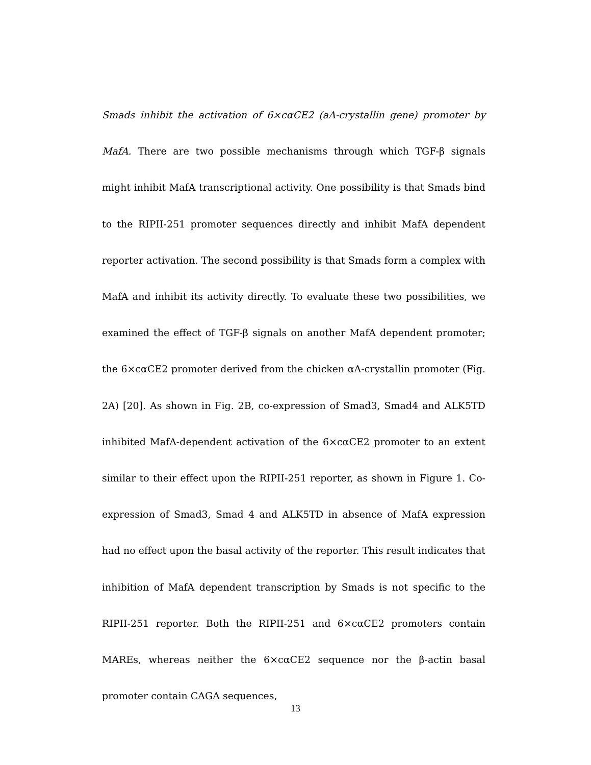Smads inhibit the activation of 6×cαCE2 (aA-crystallin gene) promoter by MafA. There are two possible mechanisms through which TGF-β signals might inhibit MafA transcriptional activity. One possibility is that Smads bind to the RIPII-251 promoter sequences directly and inhibit MafA dependent reporter activation. The second possibility is that Smads form a complex with MafA and inhibit its activity directly. To evaluate these two possibilities, we examined the effect of TGF-β signals on another MafA dependent promoter; the 6×cαCE2 promoter derived from the chicken αA-crystallin promoter (Fig. 2A) [20]. As shown in Fig. 2B, co-expression of Smad3, Smad4 and ALK5TD inhibited MafA-dependent activation of the 6×cαCE2 promoter to an extent similar to their effect upon the RIPII-251 reporter, as shown in Figure 1. Co-expression of Smad3, Smad 4 and ALK5TD in absence of MafA expression had no effect upon the basal activity of the reporter. This result indicates that inhibition of MafA dependent transcription by Smads is not specific to the RIPII-251 reporter. Both the RIPII-251 and 6×cαCE2 promoters contain MAREs, whereas neither the 6×cαCE2 sequence nor the β-actin basal promoter contain CAGA sequences,
13